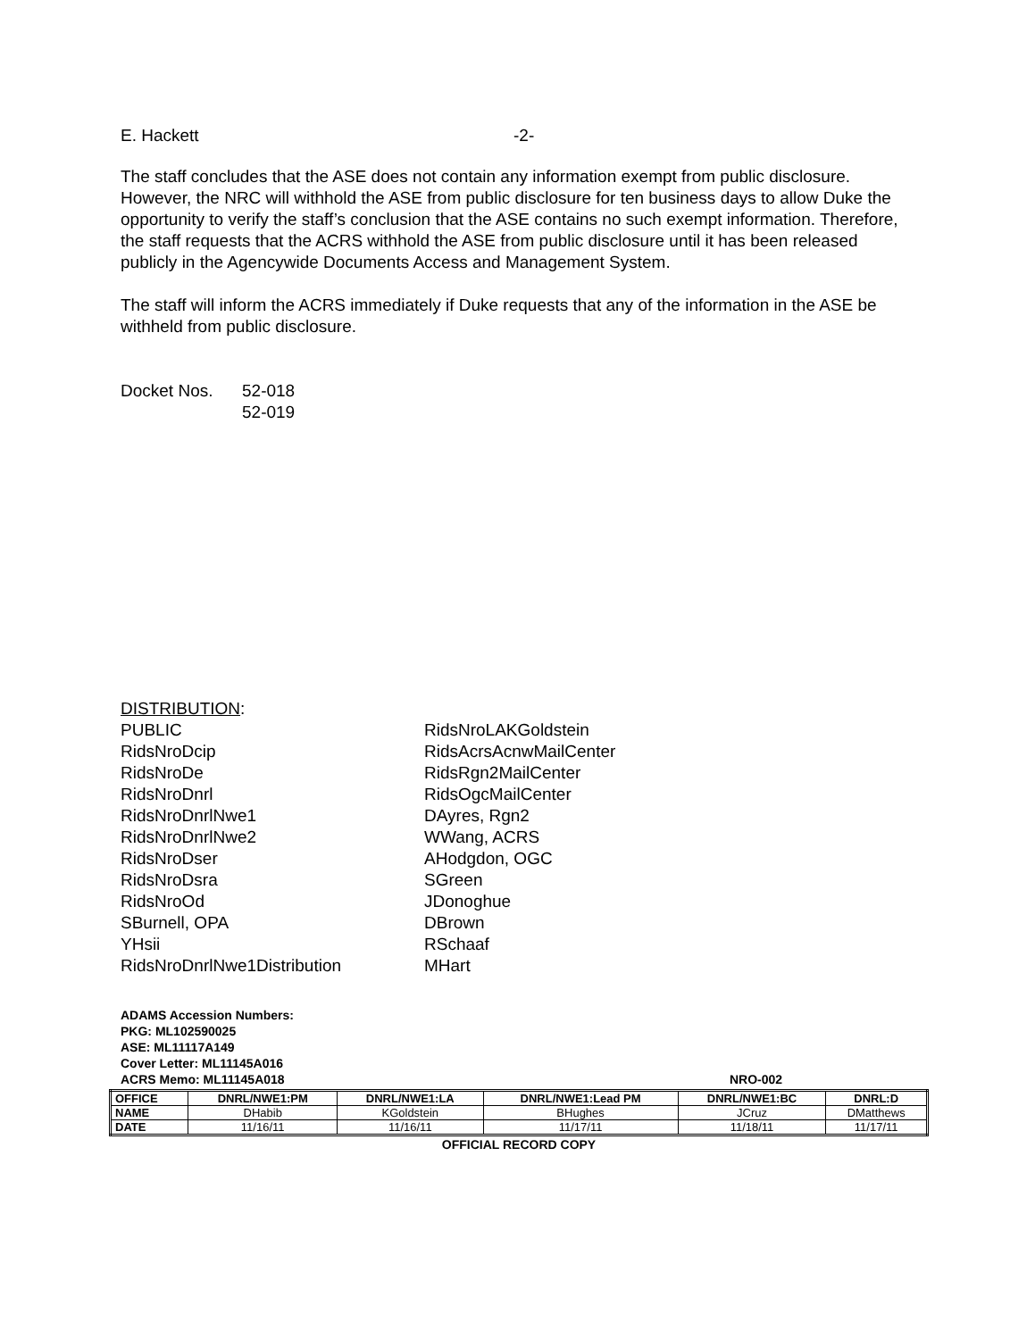E. Hackett -2-
The staff concludes that the ASE does not contain any information exempt from public disclosure. However, the NRC will withhold the ASE from public disclosure for ten business days to allow Duke the opportunity to verify the staff’s conclusion that the ASE contains no such exempt information. Therefore, the staff requests that the ACRS withhold the ASE from public disclosure until it has been released publicly in the Agencywide Documents Access and Management System.
The staff will inform the ACRS immediately if Duke requests that any of the information in the ASE be withheld from public disclosure.
Docket Nos. 52-018
52-019
DISTRIBUTION:
PUBLIC RidsNroLAKGoldstein RidsNroDcip RidsAcrsAcnwMailCenter RidsNroDe RidsRgn2MailCenter RidsNroDnrl RidsOgcMailCenter RidsNroDnrlNwe1 DAyres, Rgn2 RidsNroDnrlNwe2 WWang, ACRS RidsNroDser AHodgdon, OGC RidsNroDsra SGreen RidsNroOd JDonoghue SBurnell, OPA DBrown YHsii RSchaaf RidsNroDnrlNwe1Distribution MHart
ADAMS Accession Numbers:
PKG: ML102590025
ASE: ML11117A149
Cover Letter: ML11145A016
ACRS Memo: ML11145A018 NRO-002
| OFFICE | DNRL/NWE1:PM | DNRL/NWE1:LA | DNRL/NWE1:Lead PM | DNRL/NWE1:BC | DNRL:D |
| --- | --- | --- | --- | --- | --- |
| NAME | DHabib | KGoldstein | BHughes | JCruz | DMatthews |
| DATE | 11/16/11 | 11/16/11 | 11/17/11 | 11/18/11 | 11/17/11 |
OFFICIAL RECORD COPY